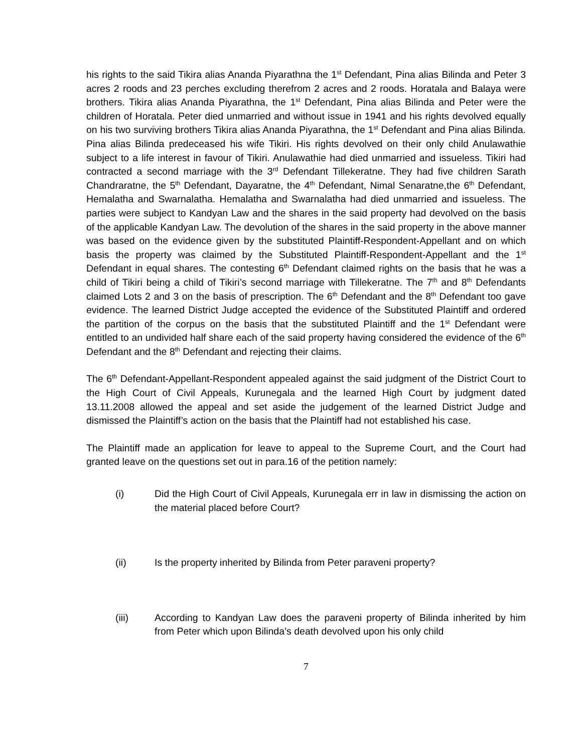his rights to the said Tikira alias Ananda Piyarathna the 1<sup>st</sup> Defendant, Pina alias Bilinda and Peter 3 acres 2 roods and 23 perches excluding therefrom 2 acres and 2 roods. Horatala and Balaya were brothers. Tikira alias Ananda Piyarathna, the 1<sup>st</sup> Defendant, Pina alias Bilinda and Peter were the children of Horatala. Peter died unmarried and without issue in 1941 and his rights devolved equally on his two surviving brothers Tikira alias Ananda Piyarathna, the 1<sup>st</sup> Defendant and Pina alias Bilinda. Pina alias Bilinda predeceased his wife Tikiri. His rights devolved on their only child Anulawathie subject to a life interest in favour of Tikiri. Anulawathie had died unmarried and issueless. Tikiri had contracted a second marriage with the 3<sup>rd</sup> Defendant Tillekeratne. They had five children Sarath Chandraratne, the 5<sup>th</sup> Defendant, Dayaratne, the 4<sup>th</sup> Defendant, Nimal Senaratne,the 6<sup>th</sup> Defendant, Hemalatha and Swarnalatha. Hemalatha and Swarnalatha had died unmarried and issueless. The parties were subject to Kandyan Law and the shares in the said property had devolved on the basis of the applicable Kandyan Law. The devolution of the shares in the said property in the above manner was based on the evidence given by the substituted Plaintiff-Respondent-Appellant and on which basis the property was claimed by the Substituted Plaintiff-Respondent-Appellant and the 1<sup>st</sup> Defendant in equal shares. The contesting 6<sup>th</sup> Defendant claimed rights on the basis that he was a child of Tikiri being a child of Tikiri’s second marriage with Tillekeratne. The 7<sup>th</sup> and 8<sup>th</sup> Defendants claimed Lots 2 and 3 on the basis of prescription. The 6<sup>th</sup> Defendant and the 8<sup>th</sup> Defendant too gave evidence. The learned District Judge accepted the evidence of the Substituted Plaintiff and ordered the partition of the corpus on the basis that the substituted Plaintiff and the 1<sup>st</sup> Defendant were entitled to an undivided half share each of the said property having considered the evidence of the 6<sup>th</sup> Defendant and the 8<sup>th</sup> Defendant and rejecting their claims.
The 6<sup>th</sup> Defendant-Appellant-Respondent appealed against the said judgment of the District Court to the High Court of Civil Appeals, Kurunegala and the learned High Court by judgment dated 13.11.2008 allowed the appeal and set aside the judgement of the learned District Judge and dismissed the Plaintiff’s action on the basis that the Plaintiff had not established his case.
The Plaintiff made an application for leave to appeal to the Supreme Court, and the Court had granted leave on the questions set out in para.16 of the petition namely:
(i) Did the High Court of Civil Appeals, Kurunegala err in law in dismissing the action on the material placed before Court?
(ii) Is the property inherited by Bilinda from Peter paraveni property?
(iii) According to Kandyan Law does the paraveni property of Bilinda inherited by him from Peter which upon Bilinda’s death devolved upon his only child
7